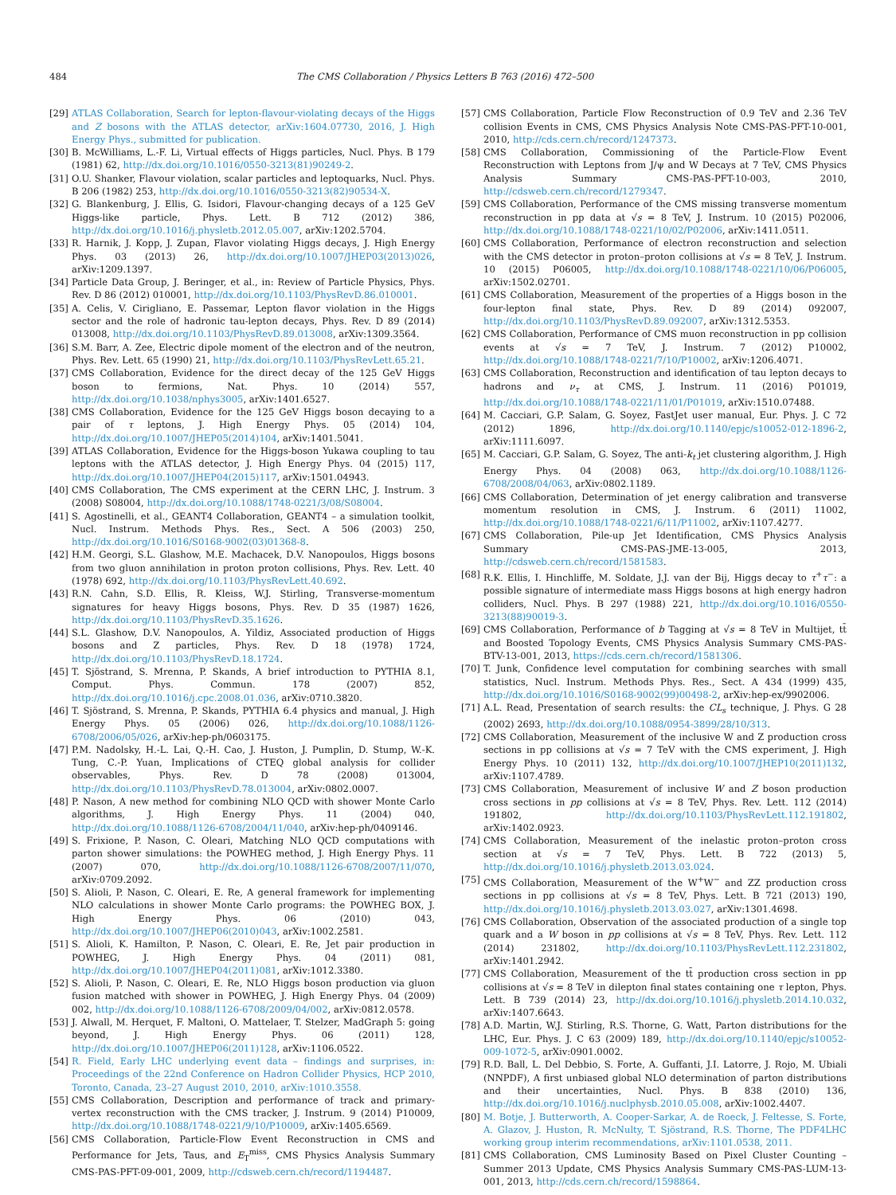484 The CMS Collaboration / Physics Letters B 763 (2016) 472–500
[29] ATLAS Collaboration, Search for lepton-flavour-violating decays of the Higgs and Z bosons with the ATLAS detector, arXiv:1604.07730, 2016, J. High Energy Phys., submitted for publication.
[30] B. McWilliams, L.-F. Li, Virtual effects of Higgs particles, Nucl. Phys. B 179 (1981) 62, http://dx.doi.org/10.1016/0550-3213(81)90249-2.
[31] O.U. Shanker, Flavour violation, scalar particles and leptoquarks, Nucl. Phys. B 206 (1982) 253, http://dx.doi.org/10.1016/0550-3213(82)90534-X.
[32] G. Blankenburg, J. Ellis, G. Isidori, Flavour-changing decays of a 125 GeV Higgs-like particle, Phys. Lett. B 712 (2012) 386, http://dx.doi.org/10.1016/j.physletb.2012.05.007, arXiv:1202.5704.
[33] R. Harnik, J. Kopp, J. Zupan, Flavor violating Higgs decays, J. High Energy Phys. 03 (2013) 26, http://dx.doi.org/10.1007/JHEP03(2013)026, arXiv:1209.1397.
[34] Particle Data Group, J. Beringer, et al., in: Review of Particle Physics, Phys. Rev. D 86 (2012) 010001, http://dx.doi.org/10.1103/PhysRevD.86.010001.
[35] A. Celis, V. Cirigliano, E. Passemar, Lepton flavor violation in the Higgs sector and the role of hadronic tau-lepton decays, Phys. Rev. D 89 (2014) 013008, http://dx.doi.org/10.1103/PhysRevD.89.013008, arXiv:1309.3564.
[36] S.M. Barr, A. Zee, Electric dipole moment of the electron and of the neutron, Phys. Rev. Lett. 65 (1990) 21, http://dx.doi.org/10.1103/PhysRevLett.65.21.
[37] CMS Collaboration, Evidence for the direct decay of the 125 GeV Higgs boson to fermions, Nat. Phys. 10 (2014) 557, http://dx.doi.org/10.1038/nphys3005, arXiv:1401.6527.
[38] CMS Collaboration, Evidence for the 125 GeV Higgs boson decaying to a pair of τ leptons, J. High Energy Phys. 05 (2014) 104, http://dx.doi.org/10.1007/JHEP05(2014)104, arXiv:1401.5041.
[39] ATLAS Collaboration, Evidence for the Higgs-boson Yukawa coupling to tau leptons with the ATLAS detector, J. High Energy Phys. 04 (2015) 117, http://dx.doi.org/10.1007/JHEP04(2015)117, arXiv:1501.04943.
[40] CMS Collaboration, The CMS experiment at the CERN LHC, J. Instrum. 3 (2008) S08004, http://dx.doi.org/10.1088/1748-0221/3/08/S08004.
[41] S. Agostinelli, et al., GEANT4 Collaboration, GEANT4 – a simulation toolkit, Nucl. Instrum. Methods Phys. Res., Sect. A 506 (2003) 250, http://dx.doi.org/10.1016/S0168-9002(03)01368-8.
[42] H.M. Georgi, S.L. Glashow, M.E. Machacek, D.V. Nanopoulos, Higgs bosons from two gluon annihilation in proton proton collisions, Phys. Rev. Lett. 40 (1978) 692, http://dx.doi.org/10.1103/PhysRevLett.40.692.
[43] R.N. Cahn, S.D. Ellis, R. Kleiss, W.J. Stirling, Transverse-momentum signatures for heavy Higgs bosons, Phys. Rev. D 35 (1987) 1626, http://dx.doi.org/10.1103/PhysRevD.35.1626.
[44] S.L. Glashow, D.V. Nanopoulos, A. Yildiz, Associated production of Higgs bosons and Z particles, Phys. Rev. D 18 (1978) 1724, http://dx.doi.org/10.1103/PhysRevD.18.1724.
[45] T. Sjöstrand, S. Mrenna, P. Skands, A brief introduction to PYTHIA 8.1, Comput. Phys. Commun. 178 (2007) 852, http://dx.doi.org/10.1016/j.cpc.2008.01.036, arXiv:0710.3820.
[46] T. Sjöstrand, S. Mrenna, P. Skands, PYTHIA 6.4 physics and manual, J. High Energy Phys. 05 (2006) 026, http://dx.doi.org/10.1088/1126-6708/2006/05/026, arXiv:hep-ph/0603175.
[47] P.M. Nadolsky, H.-L. Lai, Q.-H. Cao, J. Huston, J. Pumplin, D. Stump, W.-K. Tung, C.-P. Yuan, Implications of CTEQ global analysis for collider observables, Phys. Rev. D 78 (2008) 013004, http://dx.doi.org/10.1103/PhysRevD.78.013004, arXiv:0802.0007.
[48] P. Nason, A new method for combining NLO QCD with shower Monte Carlo algorithms, J. High Energy Phys. 11 (2004) 040, http://dx.doi.org/10.1088/1126-6708/2004/11/040, arXiv:hep-ph/0409146.
[49] S. Frixione, P. Nason, C. Oleari, Matching NLO QCD computations with parton shower simulations: the POWHEG method, J. High Energy Phys. 11 (2007) 070, http://dx.doi.org/10.1088/1126-6708/2007/11/070, arXiv:0709.2092.
[50] S. Alioli, P. Nason, C. Oleari, E. Re, A general framework for implementing NLO calculations in shower Monte Carlo programs: the POWHEG BOX, J. High Energy Phys. 06 (2010) 043, http://dx.doi.org/10.1007/JHEP06(2010)043, arXiv:1002.2581.
[51] S. Alioli, K. Hamilton, P. Nason, C. Oleari, E. Re, Jet pair production in POWHEG, J. High Energy Phys. 04 (2011) 081, http://dx.doi.org/10.1007/JHEP04(2011)081, arXiv:1012.3380.
[52] S. Alioli, P. Nason, C. Oleari, E. Re, NLO Higgs boson production via gluon fusion matched with shower in POWHEG, J. High Energy Phys. 04 (2009) 002, http://dx.doi.org/10.1088/1126-6708/2009/04/002, arXiv:0812.0578.
[53] J. Alwall, M. Herquet, F. Maltoni, O. Mattelaer, T. Stelzer, MadGraph 5: going beyond, J. High Energy Phys. 06 (2011) 128, http://dx.doi.org/10.1007/JHEP06(2011)128, arXiv:1106.0522.
[54] R. Field, Early LHC underlying event data – findings and surprises, in: Proceedings of the 22nd Conference on Hadron Collider Physics, HCP 2010, Toronto, Canada, 23–27 August 2010, 2010, arXiv:1010.3558.
[55] CMS Collaboration, Description and performance of track and primary-vertex reconstruction with the CMS tracker, J. Instrum. 9 (2014) P10009, http://dx.doi.org/10.1088/1748-0221/9/10/P10009, arXiv:1405.6569.
[56] CMS Collaboration, Particle-Flow Event Reconstruction in CMS and Performance for Jets, Taus, and E<sub>T</sub><sup>miss</sup>, CMS Physics Analysis Summary CMS-PAS-PFT-09-001, 2009, http://cdsweb.cern.ch/record/1194487.
[57] CMS Collaboration, Particle Flow Reconstruction of 0.9 TeV and 2.36 TeV collision Events in CMS, CMS Physics Analysis Note CMS-PAS-PFT-10-001, 2010, http://cds.cern.ch/record/1247373.
[58] CMS Collaboration, Commissioning of the Particle-Flow Event Reconstruction with Leptons from J/ψ and W Decays at 7 TeV, CMS Physics Analysis Summary CMS-PAS-PFT-10-003, 2010, http://cdsweb.cern.ch/record/1279347.
[59] CMS Collaboration, Performance of the CMS missing transverse momentum reconstruction in pp data at √s = 8 TeV, J. Instrum. 10 (2015) P02006, http://dx.doi.org/10.1088/1748-0221/10/02/P02006, arXiv:1411.0511.
[60] CMS Collaboration, Performance of electron reconstruction and selection with the CMS detector in proton–proton collisions at √s = 8 TeV, J. Instrum. 10 (2015) P06005, http://dx.doi.org/10.1088/1748-0221/10/06/P06005, arXiv:1502.02701.
[61] CMS Collaboration, Measurement of the properties of a Higgs boson in the four-lepton final state, Phys. Rev. D 89 (2014) 092007, http://dx.doi.org/10.1103/PhysRevD.89.092007, arXiv:1312.5353.
[62] CMS Collaboration, Performance of CMS muon reconstruction in pp collision events at √s = 7 TeV, J. Instrum. 7 (2012) P10002, http://dx.doi.org/10.1088/1748-0221/7/10/P10002, arXiv:1206.4071.
[63] CMS Collaboration, Reconstruction and identification of tau lepton decays to hadrons and ν<sub>τ</sub> at CMS, J. Instrum. 11 (2016) P01019, http://dx.doi.org/10.1088/1748-0221/11/01/P01019, arXiv:1510.07488.
[64] M. Cacciari, G.P. Salam, G. Soyez, FastJet user manual, Eur. Phys. J. C 72 (2012) 1896, http://dx.doi.org/10.1140/epjc/s10052-012-1896-2, arXiv:1111.6097.
[65] M. Cacciari, G.P. Salam, G. Soyez, The anti-k<sub>t</sub> jet clustering algorithm, J. High Energy Phys. 04 (2008) 063, http://dx.doi.org/10.1088/1126-6708/2008/04/063, arXiv:0802.1189.
[66] CMS Collaboration, Determination of jet energy calibration and transverse momentum resolution in CMS, J. Instrum. 6 (2011) 11002, http://dx.doi.org/10.1088/1748-0221/6/11/P11002, arXiv:1107.4277.
[67] CMS Collaboration, Pile-up Jet Identification, CMS Physics Analysis Summary CMS-PAS-JME-13-005, 2013, http://cdsweb.cern.ch/record/1581583.
[68] R.K. Ellis, I. Hinchliffe, M. Soldate, J.J. van der Bij, Higgs decay to τ<sup>+</sup>τ<sup>−</sup>: a possible signature of intermediate mass Higgs bosons at high energy hadron colliders, Nucl. Phys. B 297 (1988) 221, http://dx.doi.org/10.1016/0550-3213(88)90019-3.
[69] CMS Collaboration, Performance of b Tagging at √s = 8 TeV in Multijet, tt̄ and Boosted Topology Events, CMS Physics Analysis Summary CMS-PAS-BTV-13-001, 2013, https://cds.cern.ch/record/1581306.
[70] T. Junk, Confidence level computation for combining searches with small statistics, Nucl. Instrum. Methods Phys. Res., Sect. A 434 (1999) 435, http://dx.doi.org/10.1016/S0168-9002(99)00498-2, arXiv:hep-ex/9902006.
[71] A.L. Read, Presentation of search results: the CL<sub>s</sub> technique, J. Phys. G 28 (2002) 2693, http://dx.doi.org/10.1088/0954-3899/28/10/313.
[72] CMS Collaboration, Measurement of the inclusive W and Z production cross sections in pp collisions at √s = 7 TeV with the CMS experiment, J. High Energy Phys. 10 (2011) 132, http://dx.doi.org/10.1007/JHEP10(2011)132, arXiv:1107.4789.
[73] CMS Collaboration, Measurement of inclusive W and Z boson production cross sections in pp collisions at √s = 8 TeV, Phys. Rev. Lett. 112 (2014) 191802, http://dx.doi.org/10.1103/PhysRevLett.112.191802, arXiv:1402.0923.
[74] CMS Collaboration, Measurement of the inelastic proton–proton cross section at √s = 7 TeV, Phys. Lett. B 722 (2013) 5, http://dx.doi.org/10.1016/j.physletb.2013.03.024.
[75] CMS Collaboration, Measurement of the W<sup>+</sup>W<sup>−</sup> and ZZ production cross sections in pp collisions at √s = 8 TeV, Phys. Lett. B 721 (2013) 190, http://dx.doi.org/10.1016/j.physletb.2013.03.027, arXiv:1301.4698.
[76] CMS Collaboration, Observation of the associated production of a single top quark and a W boson in pp collisions at √s = 8 TeV, Phys. Rev. Lett. 112 (2014) 231802, http://dx.doi.org/10.1103/PhysRevLett.112.231802, arXiv:1401.2942.
[77] CMS Collaboration, Measurement of the tt̄ production cross section in pp collisions at √s = 8 TeV in dilepton final states containing one τ lepton, Phys. Lett. B 739 (2014) 23, http://dx.doi.org/10.1016/j.physletb.2014.10.032, arXiv:1407.6643.
[78] A.D. Martin, W.J. Stirling, R.S. Thorne, G. Watt, Parton distributions for the LHC, Eur. Phys. J. C 63 (2009) 189, http://dx.doi.org/10.1140/epjc/s10052-009-1072-5, arXiv:0901.0002.
[79] R.D. Ball, L. Del Debbio, S. Forte, A. Guffanti, J.I. Latorre, J. Rojo, M. Ubiali (NNPDF), A first unbiased global NLO determination of parton distributions and their uncertainties, Nucl. Phys. B 838 (2010) 136, http://dx.doi.org/10.1016/j.nuclphysb.2010.05.008, arXiv:1002.4407.
[80] M. Botje, J. Butterworth, A. Cooper-Sarkar, A. de Roeck, J. Feltesse, S. Forte, A. Glazov, J. Huston, R. McNulty, T. Sjöstrand, R.S. Thorne, The PDF4LHC working group interim recommendations, arXiv:1101.0538, 2011.
[81] CMS Collaboration, CMS Luminosity Based on Pixel Cluster Counting – Summer 2013 Update, CMS Physics Analysis Summary CMS-PAS-LUM-13-001, 2013, http://cds.cern.ch/record/1598864.